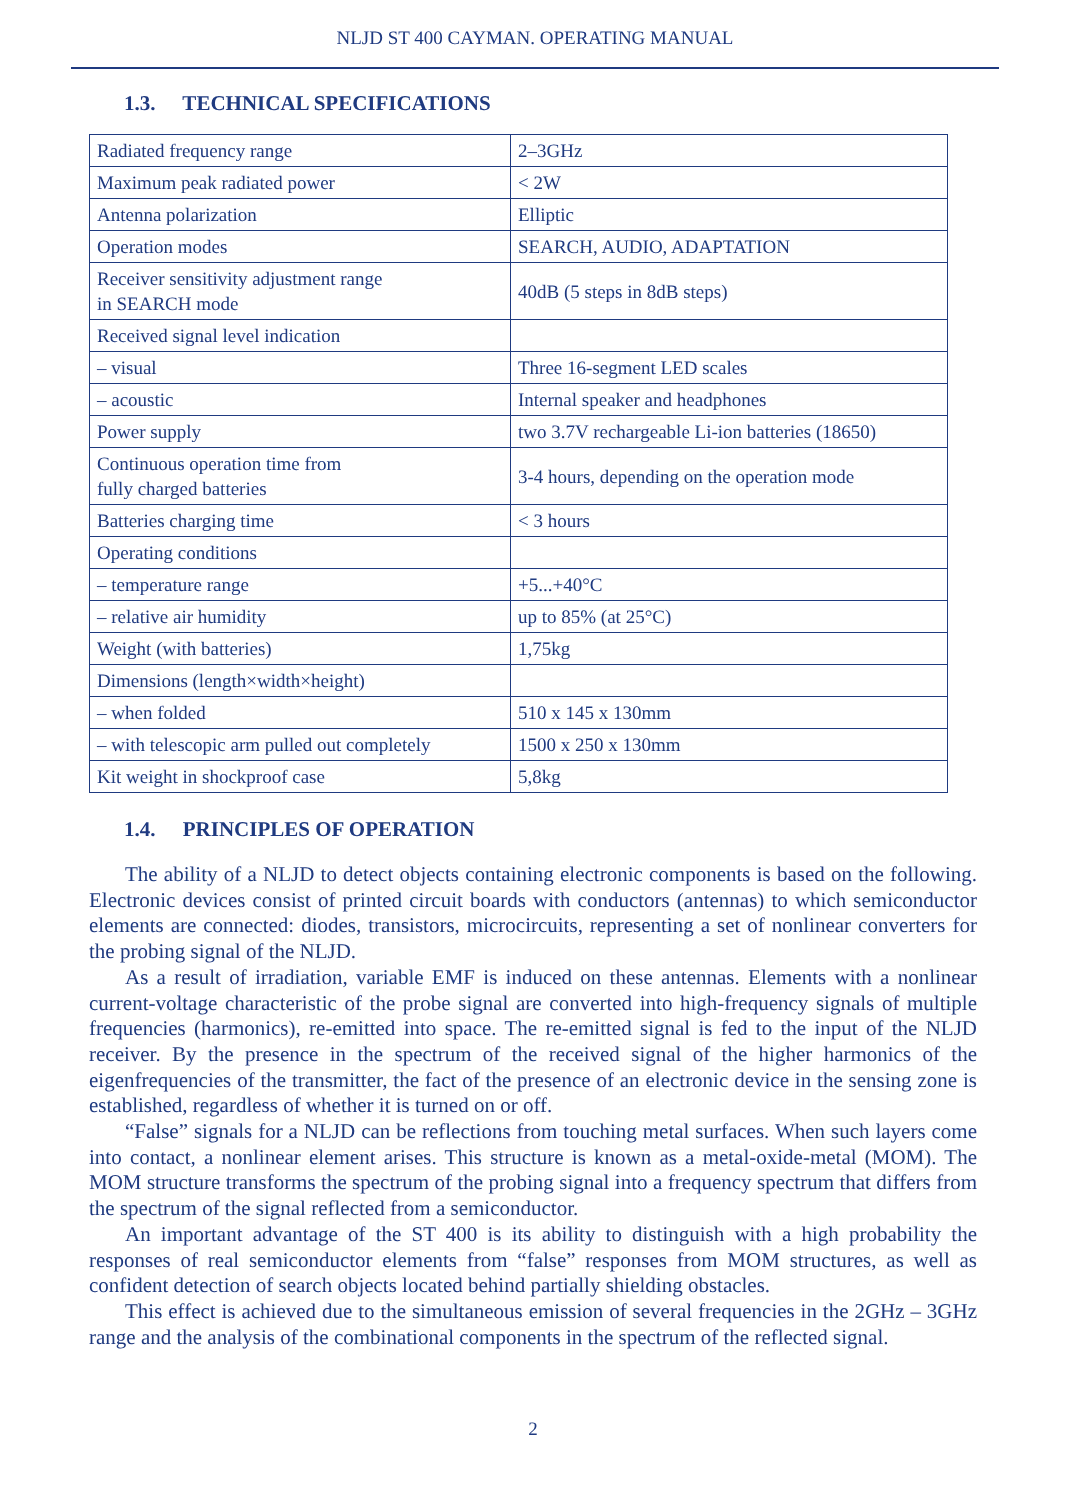NLJD ST 400 CAYMAN. OPERATING MANUAL
1.3. TECHNICAL SPECIFICATIONS
| Radiated frequency range | 2–3GHz |
| Maximum peak radiated power | < 2W |
| Antenna polarization | Elliptic |
| Operation modes | SEARCH, AUDIO, ADAPTATION |
| Receiver sensitivity adjustment range in SEARCH mode | 40dB (5 steps in 8dB steps) |
| Received signal level indication | |
| – visual | Three 16-segment LED scales |
| – acoustic | Internal speaker and headphones |
| Power supply | two 3.7V rechargeable Li-ion batteries (18650) |
| Continuous operation time from fully charged batteries | 3-4 hours, depending on the operation mode |
| Batteries charging time | < 3 hours |
| Operating conditions | |
| – temperature range | +5...+40°C |
| – relative air humidity | up to 85% (at 25°C) |
| Weight (with batteries) | 1,75kg |
| Dimensions (length×width×height) | |
| – when folded | 510 x 145 x 130mm |
| – with telescopic arm pulled out completely | 1500 x 250 x 130mm |
| Kit weight in shockproof case | 5,8kg |
1.4. PRINCIPLES OF OPERATION
The ability of a NLJD to detect objects containing electronic components is based on the following. Electronic devices consist of printed circuit boards with conductors (antennas) to which semiconductor elements are connected: diodes, transistors, microcircuits, representing a set of nonlinear converters for the probing signal of the NLJD.
As a result of irradiation, variable EMF is induced on these antennas. Elements with a nonlinear current-voltage characteristic of the probe signal are converted into high-frequency signals of multiple frequencies (harmonics), re-emitted into space. The re-emitted signal is fed to the input of the NLJD receiver. By the presence in the spectrum of the received signal of the higher harmonics of the eigenfrequencies of the transmitter, the fact of the presence of an electronic device in the sensing zone is established, regardless of whether it is turned on or off.
“False” signals for a NLJD can be reflections from touching metal surfaces. When such layers come into contact, a nonlinear element arises. This structure is known as a metal-oxide-metal (MOM). The MOM structure transforms the spectrum of the probing signal into a frequency spectrum that differs from the spectrum of the signal reflected from a semiconductor.
An important advantage of the ST 400 is its ability to distinguish with a high probability the responses of real semiconductor elements from “false” responses from MOM structures, as well as confident detection of search objects located behind partially shielding obstacles.
This effect is achieved due to the simultaneous emission of several frequencies in the 2GHz – 3GHz range and the analysis of the combinational components in the spectrum of the reflected signal.
2